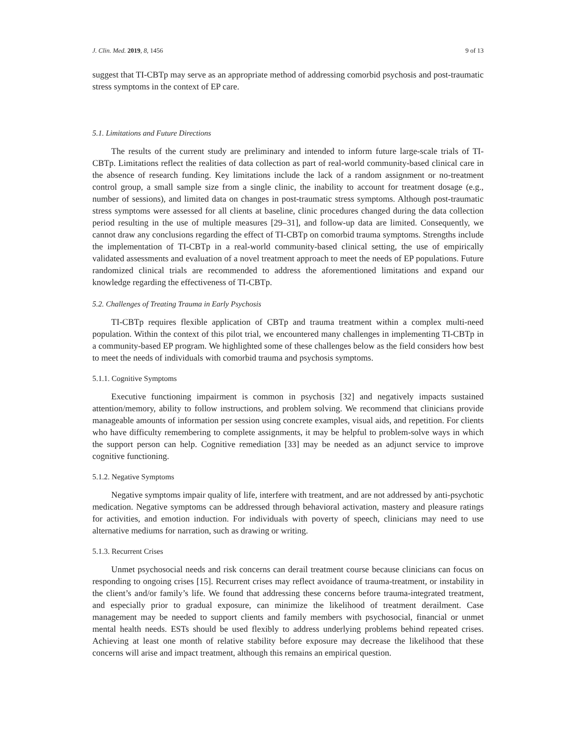J. Clin. Med. 2019, 8, 1456 9 of 13
suggest that TI-CBTp may serve as an appropriate method of addressing comorbid psychosis and post-traumatic stress symptoms in the context of EP care.
5.1. Limitations and Future Directions
The results of the current study are preliminary and intended to inform future large-scale trials of TI-CBTp. Limitations reflect the realities of data collection as part of real-world community-based clinical care in the absence of research funding. Key limitations include the lack of a random assignment or no-treatment control group, a small sample size from a single clinic, the inability to account for treatment dosage (e.g., number of sessions), and limited data on changes in post-traumatic stress symptoms. Although post-traumatic stress symptoms were assessed for all clients at baseline, clinic procedures changed during the data collection period resulting in the use of multiple measures [29–31], and follow-up data are limited. Consequently, we cannot draw any conclusions regarding the effect of TI-CBTp on comorbid trauma symptoms. Strengths include the implementation of TI-CBTp in a real-world community-based clinical setting, the use of empirically validated assessments and evaluation of a novel treatment approach to meet the needs of EP populations. Future randomized clinical trials are recommended to address the aforementioned limitations and expand our knowledge regarding the effectiveness of TI-CBTp.
5.2. Challenges of Treating Trauma in Early Psychosis
TI-CBTp requires flexible application of CBTp and trauma treatment within a complex multi-need population. Within the context of this pilot trial, we encountered many challenges in implementing TI-CBTp in a community-based EP program. We highlighted some of these challenges below as the field considers how best to meet the needs of individuals with comorbid trauma and psychosis symptoms.
5.1.1. Cognitive Symptoms
Executive functioning impairment is common in psychosis [32] and negatively impacts sustained attention/memory, ability to follow instructions, and problem solving. We recommend that clinicians provide manageable amounts of information per session using concrete examples, visual aids, and repetition. For clients who have difficulty remembering to complete assignments, it may be helpful to problem-solve ways in which the support person can help. Cognitive remediation [33] may be needed as an adjunct service to improve cognitive functioning.
5.1.2. Negative Symptoms
Negative symptoms impair quality of life, interfere with treatment, and are not addressed by anti-psychotic medication. Negative symptoms can be addressed through behavioral activation, mastery and pleasure ratings for activities, and emotion induction. For individuals with poverty of speech, clinicians may need to use alternative mediums for narration, such as drawing or writing.
5.1.3. Recurrent Crises
Unmet psychosocial needs and risk concerns can derail treatment course because clinicians can focus on responding to ongoing crises [15]. Recurrent crises may reflect avoidance of trauma-treatment, or instability in the client’s and/or family’s life. We found that addressing these concerns before trauma-integrated treatment, and especially prior to gradual exposure, can minimize the likelihood of treatment derailment. Case management may be needed to support clients and family members with psychosocial, financial or unmet mental health needs. ESTs should be used flexibly to address underlying problems behind repeated crises. Achieving at least one month of relative stability before exposure may decrease the likelihood that these concerns will arise and impact treatment, although this remains an empirical question.